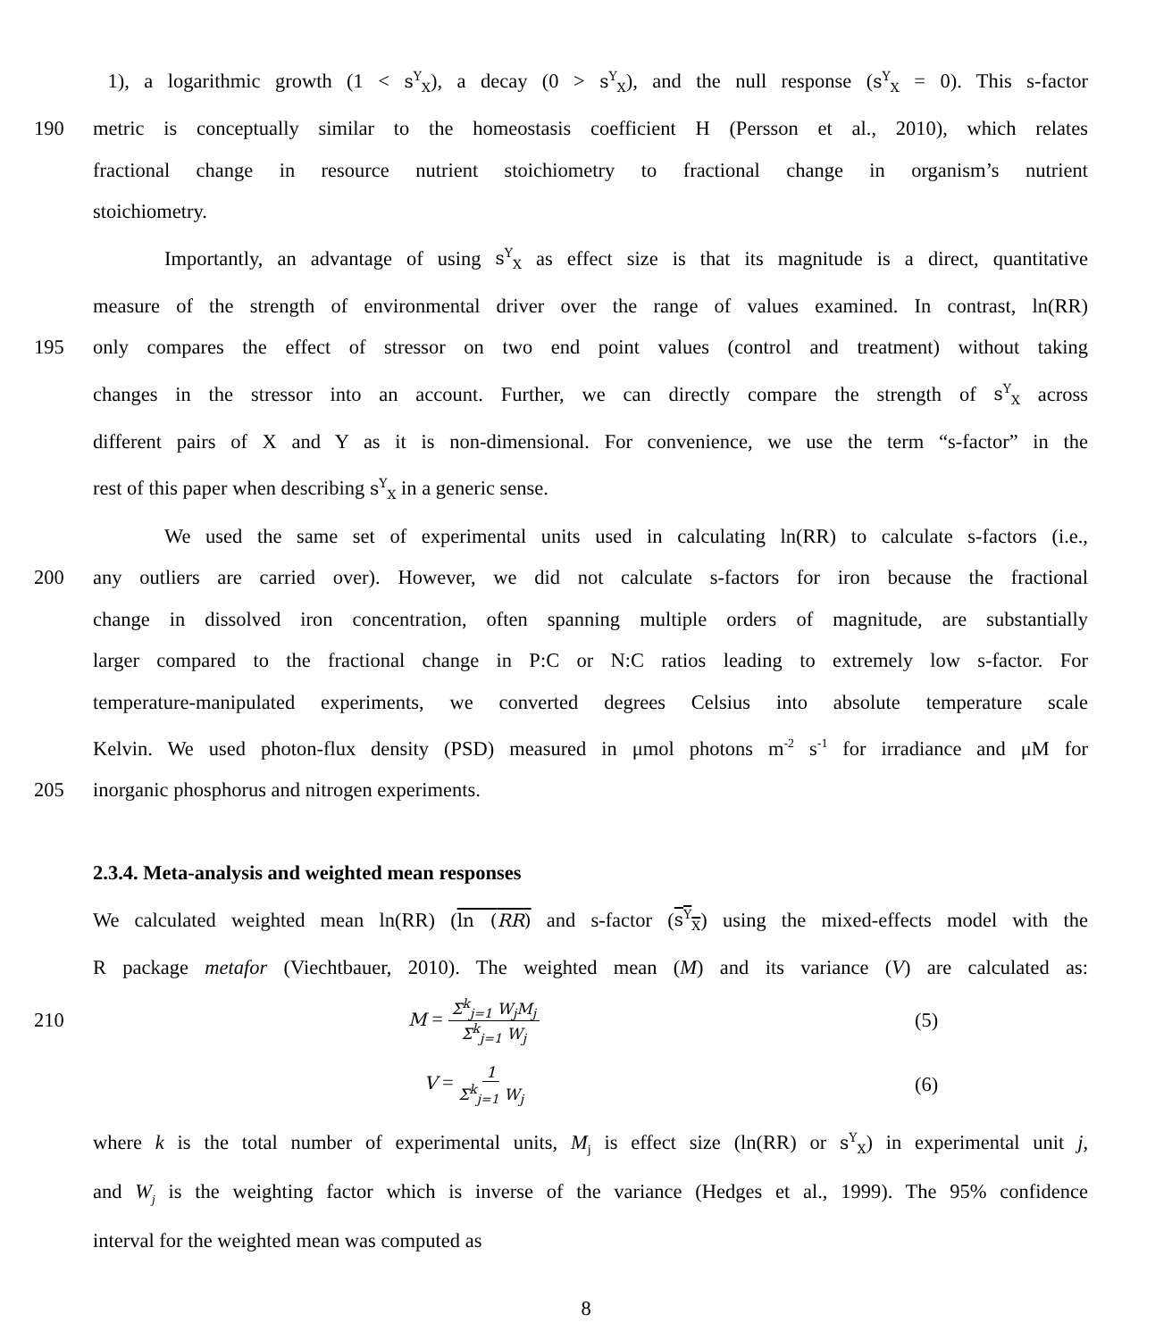1), a logarithmic growth (1 < s<sup>Y</sup><sub>X</sub>), a decay (0 > s<sup>Y</sup><sub>X</sub>), and the null response (s<sup>Y</sup><sub>X</sub> = 0). This s-factor
190 metric is conceptually similar to the homeostasis coefficient H (Persson et al., 2010), which relates
fractional change in resource nutrient stoichiometry to fractional change in organism’s nutrient
stoichiometry.
Importantly, an advantage of using s<sup>Y</sup><sub>X</sub> as effect size is that its magnitude is a direct, quantitative
measure of the strength of environmental driver over the range of values examined. In contrast, ln(RR)
195 only compares the effect of stressor on two end point values (control and treatment) without taking
changes in the stressor into an account. Further, we can directly compare the strength of s<sup>Y</sup><sub>X</sub> across
different pairs of X and Y as it is non-dimensional. For convenience, we use the term “s-factor” in the
rest of this paper when describing s<sup>Y</sup><sub>X</sub> in a generic sense.
We used the same set of experimental units used in calculating ln(RR) to calculate s-factors (i.e.,
200 any outliers are carried over). However, we did not calculate s-factors for iron because the fractional
change in dissolved iron concentration, often spanning multiple orders of magnitude, are substantially
larger compared to the fractional change in P:C or N:C ratios leading to extremely low s-factor. For
temperature-manipulated experiments, we converted degrees Celsius into absolute temperature scale
Kelvin. We used photon-flux density (PSD) measured in μmol photons m<sup>-2</sup> s<sup>-1</sup> for irradiance and μM for
205 inorganic phosphorus and nitrogen experiments.
2.3.4. Meta-analysis and weighted mean responses
We calculated weighted mean ln(RR) (ln (RR) and s-factor (s<sup>Y</sup><sub>X</sub>) using the mixed-effects model with the
R package metafor (Viechtbauer, 2010). The weighted mean (M) and its variance (V) are calculated as:
210 M = Σ<sup>k</sup><sub>j=1</sub> W<sub>j</sub>M<sub>j</sub> Σ<sup>k</sup><sub>j=1</sub> W<sub>j</sub>
(5)
V = 1 Σ<sup>k</sup><sub>j=1</sub> W<sub>j</sub>
(6)
where k is the total number of experimental units, M<sub>j</sub> is effect size (ln(RR) or s<sup>Y</sup><sub>X</sub>) in experimental unit j,
and W<sub>j</sub> is the weighting factor which is inverse of the variance (Hedges et al., 1999). The 95% confidence
interval for the weighted mean was computed as
8